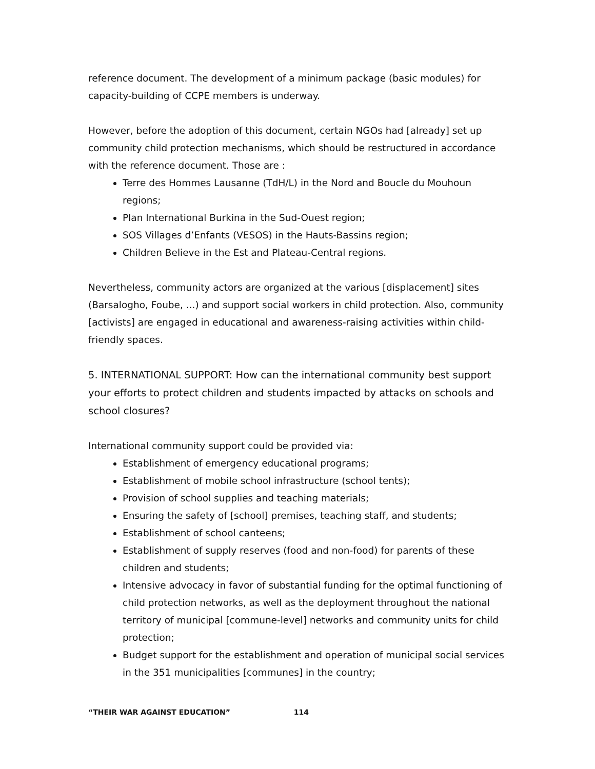reference document. The development of a minimum package (basic modules) for capacity-building of CCPE members is underway.
However, before the adoption of this document, certain NGOs had [already] set up community child protection mechanisms, which should be restructured in accordance with the reference document. Those are :
Terre des Hommes Lausanne (TdH/L) in the Nord and Boucle du Mouhoun regions;
Plan International Burkina in the Sud-Ouest region;
SOS Villages d’Enfants (VESOS) in the Hauts-Bassins region;
Children Believe in the Est and Plateau-Central regions.
Nevertheless, community actors are organized at the various [displacement] sites (Barsalogho, Foube, ...) and support social workers in child protection. Also, community [activists] are engaged in educational and awareness-raising activities within child-friendly spaces.
5. INTERNATIONAL SUPPORT: How can the international community best support your efforts to protect children and students impacted by attacks on schools and school closures?
International community support could be provided via:
Establishment of emergency educational programs;
Establishment of mobile school infrastructure (school tents);
Provision of school supplies and teaching materials;
Ensuring the safety of [school] premises, teaching staff, and students;
Establishment of school canteens;
Establishment of supply reserves (food and non-food) for parents of these children and students;
Intensive advocacy in favor of substantial funding for the optimal functioning of child protection networks, as well as the deployment throughout the national territory of municipal [commune-level] networks and community units for child protection;
Budget support for the establishment and operation of municipal social services in the 351 municipalities [communes] in the country;
“THEIR WAR AGAINST EDUCATION” 114